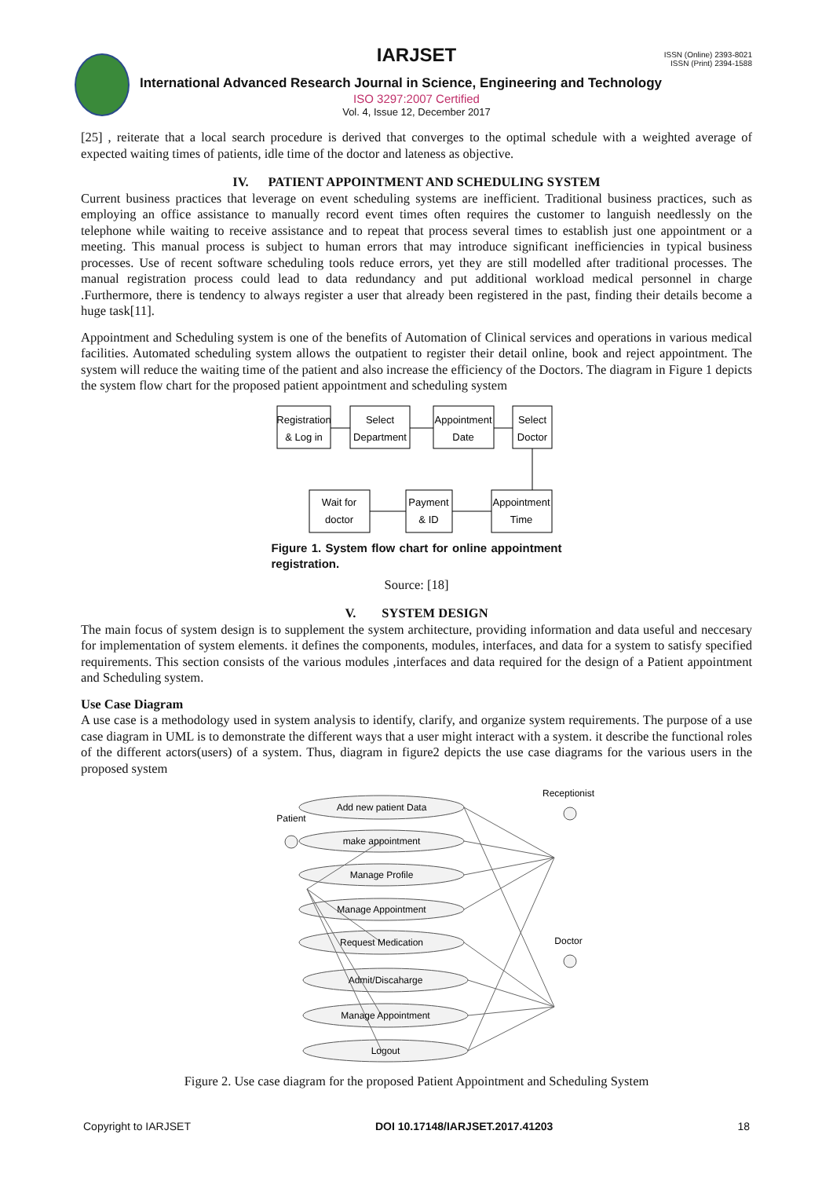IARJSET
ISSN (Online) 2393-8021
ISSN (Print) 2394-1588
International Advanced Research Journal in Science, Engineering and Technology
ISO 3297:2007 Certified
Vol. 4, Issue 12, December 2017
[25] , reiterate that a local search procedure is derived that converges to the optimal schedule with a weighted average of expected waiting times of patients, idle time of the doctor and lateness as objective.
IV. PATIENT APPOINTMENT AND SCHEDULING SYSTEM
Current business practices that leverage on event scheduling systems are inefficient. Traditional business practices, such as employing an office assistance to manually record event times often requires the customer to languish needlessly on the telephone while waiting to receive assistance and to repeat that process several times to establish just one appointment or a meeting. This manual process is subject to human errors that may introduce significant inefficiencies in typical business processes. Use of recent software scheduling tools reduce errors, yet they are still modelled after traditional processes. The manual registration process could lead to data redundancy and put additional workload medical personnel in charge .Furthermore, there is tendency to always register a user that already been registered in the past, finding their details become a huge task[11].
Appointment and Scheduling system is one of the benefits of Automation of Clinical services and operations in various medical facilities. Automated scheduling system allows the outpatient to register their detail online, book and reject appointment. The system will reduce the waiting time of the patient and also increase the efficiency of the Doctors. The diagram in Figure 1 depicts the system flow chart for the proposed patient appointment and scheduling system
Registration
& Log in
Select
Department
Appointment
Date
Select
Doctor
Wait for
doctor
Payment
& ID
Appointment
Time
Figure 1. System flow chart for online appointment registration.
Source: [18]
V. SYSTEM DESIGN
The main focus of system design is to supplement the system architecture, providing information and data useful and neccesary for implementation of system elements. it defines the components, modules, interfaces, and data for a system to satisfy specified requirements. This section consists of the various modules ,interfaces and data required for the design of a Patient appointment and Scheduling system.
Use Case Diagram
A use case is a methodology used in system analysis to identify, clarify, and organize system requirements. The purpose of a use case diagram in UML is to demonstrate the different ways that a user might interact with a system. it describe the functional roles of the different actors(users) of a system. Thus, diagram in figure2 depicts the use case diagrams for the various users in the proposed system
Add new patient Data
make appointment
Manage Profile
Manage Appointment
Request Medication
Admit/Discaharge
Manage Appointment
Logout
Patient
Receptionist
Doctor
Figure 2. Use case diagram for the proposed Patient Appointment and Scheduling System
Copyright to IARJSET DOI 10.17148/IARJSET.2017.41203 18